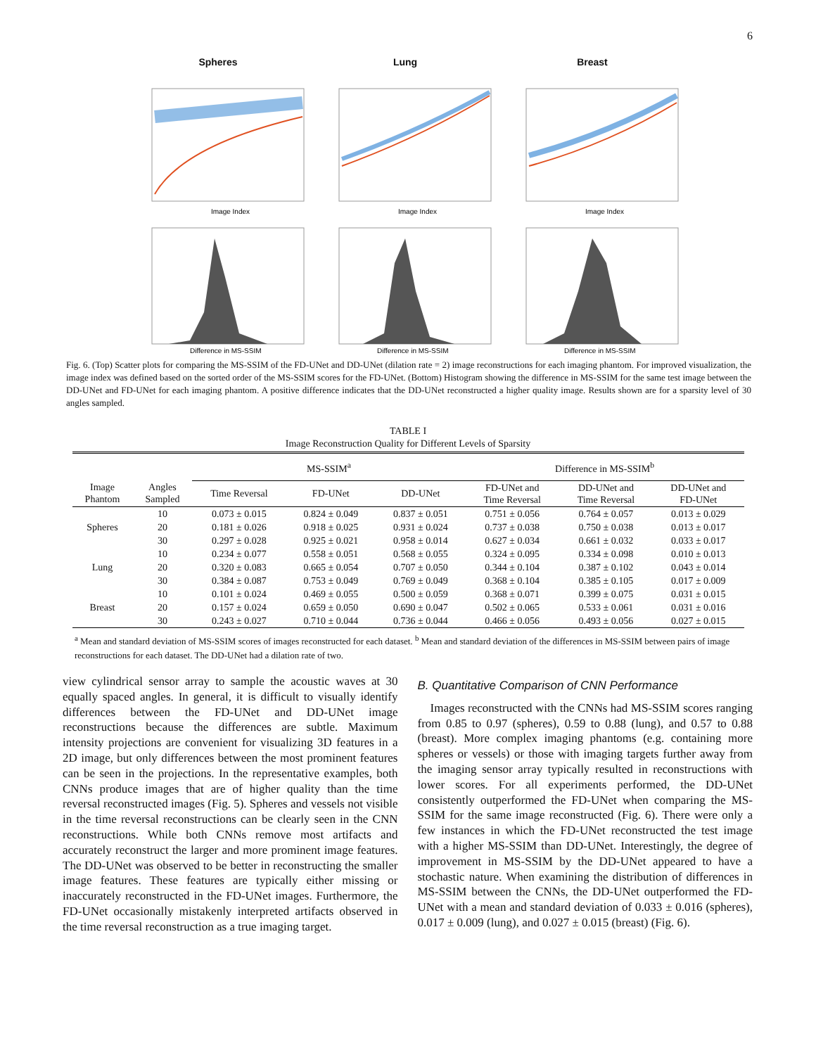6
Spheres
Image Index
Lung
Image Index
Breast
Image Index
Difference in MS-SSIM
Difference in MS-SSIM
Difference in MS-SSIM
Fig. 6. (Top) Scatter plots for comparing the MS-SSIM of the FD-UNet and DD-UNet (dilation rate = 2) image reconstructions for each imaging phantom. For improved visualization, the image index was defined based on the sorted order of the MS-SSIM scores for the FD-UNet. (Bottom) Histogram showing the difference in MS-SSIM for the same test image between the DD-UNet and FD-UNet for each imaging phantom. A positive difference indicates that the DD-UNet reconstructed a higher quality image. Results shown are for a sparsity level of 30 angles sampled.
TABLE I
Image Reconstruction Quality for Different Levels of Sparsity
| | | MS-SSIM<sup>a</sup> | | | Difference in MS-SSIM<sup>b</sup> | | |
| --- | --- | --- | --- | --- | --- | --- | --- |
| Image Phantom | Angles Sampled | Time Reversal | FD-UNet | DD-UNet | FD-UNet and Time Reversal | DD-UNet and Time Reversal | DD-UNet and FD-UNet |
| Spheres | 10 | 0.073 ± 0.015 | 0.824 ± 0.049 | 0.837 ± 0.051 | 0.751 ± 0.056 | 0.764 ± 0.057 | 0.013 ± 0.029 |
| | 20 | 0.181 ± 0.026 | 0.918 ± 0.025 | 0.931 ± 0.024 | 0.737 ± 0.038 | 0.750 ± 0.038 | 0.013 ± 0.017 |
| | 30 | 0.297 ± 0.028 | 0.925 ± 0.021 | 0.958 ± 0.014 | 0.627 ± 0.034 | 0.661 ± 0.032 | 0.033 ± 0.017 |
| Lung | 10 | 0.234 ± 0.077 | 0.558 ± 0.051 | 0.568 ± 0.055 | 0.324 ± 0.095 | 0.334 ± 0.098 | 0.010 ± 0.013 |
| | 20 | 0.320 ± 0.083 | 0.665 ± 0.054 | 0.707 ± 0.050 | 0.344 ± 0.104 | 0.387 ± 0.102 | 0.043 ± 0.014 |
| | 30 | 0.384 ± 0.087 | 0.753 ± 0.049 | 0.769 ± 0.049 | 0.368 ± 0.104 | 0.385 ± 0.105 | 0.017 ± 0.009 |
| Breast | 10 | 0.101 ± 0.024 | 0.469 ± 0.055 | 0.500 ± 0.059 | 0.368 ± 0.071 | 0.399 ± 0.075 | 0.031 ± 0.015 |
| | 20 | 0.157 ± 0.024 | 0.659 ± 0.050 | 0.690 ± 0.047 | 0.502 ± 0.065 | 0.533 ± 0.061 | 0.031 ± 0.016 |
| | 30 | 0.243 ± 0.027 | 0.710 ± 0.044 | 0.736 ± 0.044 | 0.466 ± 0.056 | 0.493 ± 0.056 | 0.027 ± 0.015 |
<sup>a</sup> Mean and standard deviation of MS-SSIM scores of images reconstructed for each dataset. <sup>b</sup> Mean and standard deviation of the differences in MS-SSIM between pairs of image reconstructions for each dataset. The DD-UNet had a dilation rate of two.
view cylindrical sensor array to sample the acoustic waves at 30 equally spaced angles. In general, it is difficult to visually identify differences between the FD-UNet and DD-UNet image reconstructions because the differences are subtle. Maximum intensity projections are convenient for visualizing 3D features in a 2D image, but only differences between the most prominent features can be seen in the projections. In the representative examples, both CNNs produce images that are of higher quality than the time reversal reconstructed images (Fig. 5). Spheres and vessels not visible in the time reversal reconstructions can be clearly seen in the CNN reconstructions. While both CNNs remove most artifacts and accurately reconstruct the larger and more prominent image features. The DD-UNet was observed to be better in reconstructing the smaller image features. These features are typically either missing or inaccurately reconstructed in the FD-UNet images. Furthermore, the FD-UNet occasionally mistakenly interpreted artifacts observed in the time reversal reconstruction as a true imaging target.
B. Quantitative Comparison of CNN Performance
Images reconstructed with the CNNs had MS-SSIM scores ranging from 0.85 to 0.97 (spheres), 0.59 to 0.88 (lung), and 0.57 to 0.88 (breast). More complex imaging phantoms (e.g. containing more spheres or vessels) or those with imaging targets further away from the imaging sensor array typically resulted in reconstructions with lower scores. For all experiments performed, the DD-UNet consistently outperformed the FD-UNet when comparing the MS-SSIM for the same image reconstructed (Fig. 6). There were only a few instances in which the FD-UNet reconstructed the test image with a higher MS-SSIM than DD-UNet. Interestingly, the degree of improvement in MS-SSIM by the DD-UNet appeared to have a stochastic nature. When examining the distribution of differences in MS-SSIM between the CNNs, the DD-UNet outperformed the FD-UNet with a mean and standard deviation of 0.033 ± 0.016 (spheres), 0.017 ± 0.009 (lung), and 0.027 ± 0.015 (breast) (Fig. 6).